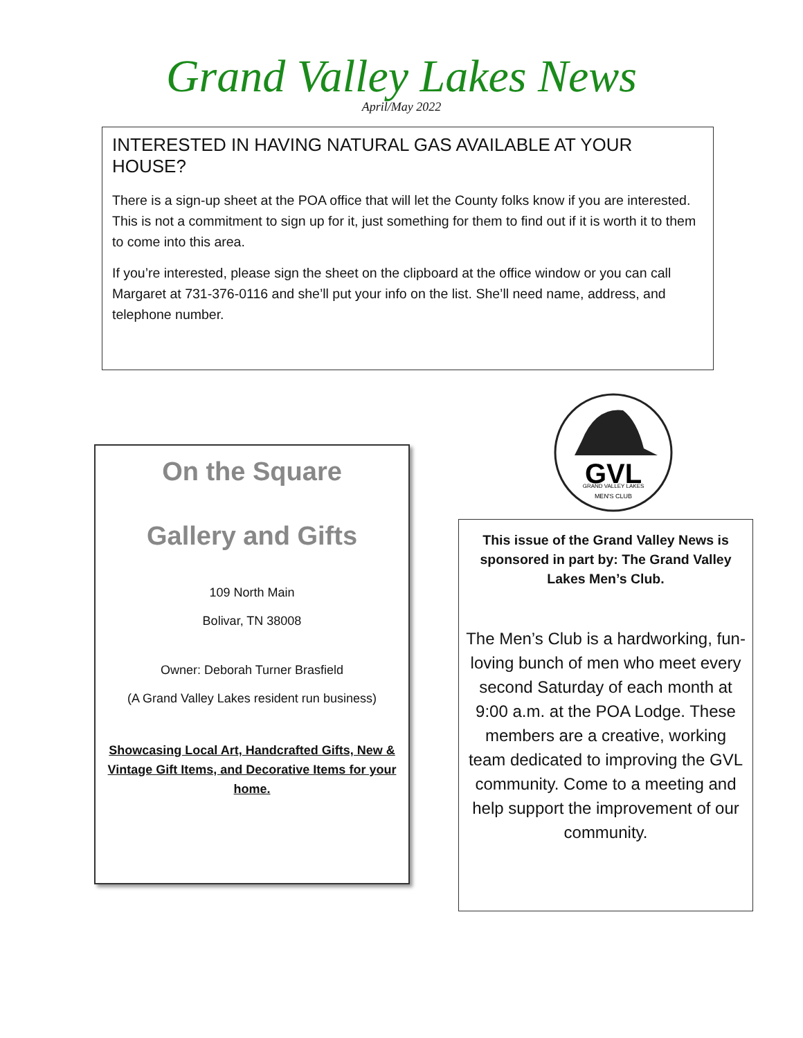Grand Valley Lakes News
April/May 2022
INTERESTED IN HAVING NATURAL GAS AVAILABLE AT YOUR HOUSE?
There is a sign-up sheet at the POA office that will let the County folks know if you are interested. This is not a commitment to sign up for it, just something for them to find out if it is worth it to them to come into this area.
If you’re interested, please sign the sheet on the clipboard at the office window or you can call Margaret at 731-376-0116 and she’ll put your info on the list. She’ll need name, address, and telephone number.
On the Square
Gallery and Gifts
109 North Main
Bolivar, TN 38008
Owner: Deborah Turner Brasfield
(A Grand Valley Lakes resident run business)
Showcasing Local Art, Handcrafted Gifts, New & Vintage Gift Items, and Decorative Items for your home.
GVL
GRAND VALLEY LAKES
MEN'S CLUB
This issue of the Grand Valley News is sponsored in part by: The Grand Valley Lakes Men’s Club.
The Men’s Club is a hardworking, fun-loving bunch of men who meet every second Saturday of each month at 9:00 a.m. at the POA Lodge. These members are a creative, working team dedicated to improving the GVL community. Come to a meeting and help support the improvement of our community.